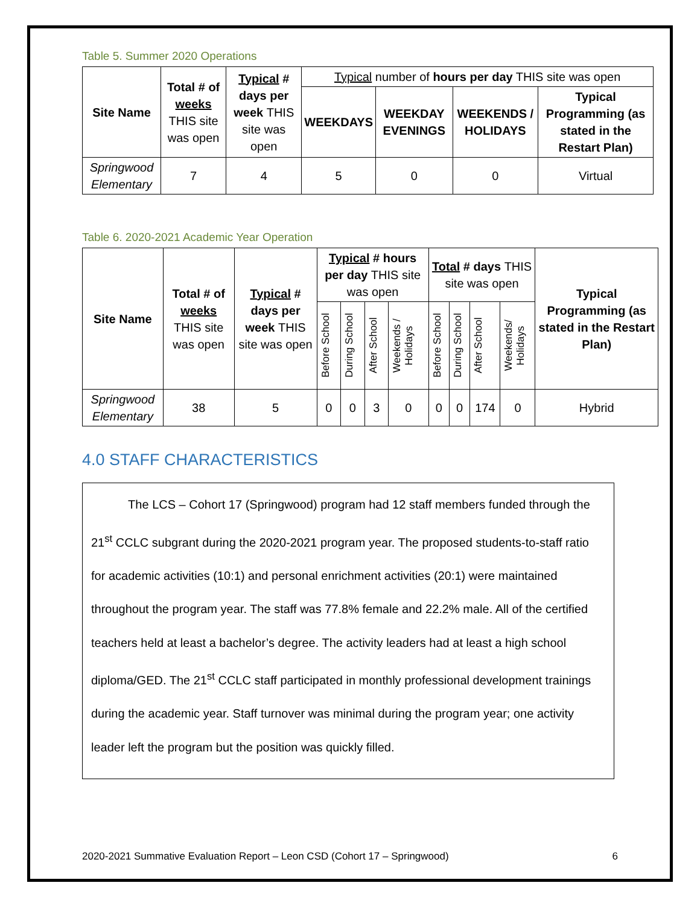Table 5. Summer 2020 Operations
| Site Name | Total # of weeks THIS site was open | Typical # days per week THIS site was open | Typical number of hours per day THIS site was open | | | |
| | | | WEEKDAYS | WEEKDAY EVENINGS | WEEKENDS / HOLIDAYS | Typical Programming (as stated in the Restart Plan) |
| Springwood Elementary | 7 | 4 | 5 | 0 | 0 | Virtual |
Table 6. 2020-2021 Academic Year Operation
| Site Name | Total # of weeks THIS site was open | Typical # days per week THIS site was open | Typical # hours per day THIS site was open | | | | Total # days THIS site was open | | | | Typical Programming (as stated in the Restart Plan) |
| --- | --- | --- | --- | --- | --- | --- | --- | --- | --- | --- | --- |
| | | | Before School | During School | After School | Weekends / Holidays | Before School | During School | After School | Weekends/ Holidays | |
| Springwood Elementary | 38 | 5 | 0 | 0 | 3 | 0 | 0 | 0 | 174 | 0 | Hybrid |
4.0 STAFF CHARACTERISTICS
The LCS – Cohort 17 (Springwood) program had 12 staff members funded through the 21<sup>st</sup> CCLC subgrant during the 2020-2021 program year. The proposed students-to-staff ratio for academic activities (10:1) and personal enrichment activities (20:1) were maintained throughout the program year. The staff was 77.8% female and 22.2% male. All of the certified teachers held at least a bachelor’s degree. The activity leaders had at least a high school diploma/GED. The 21<sup>st</sup> CCLC staff participated in monthly professional development trainings during the academic year. Staff turnover was minimal during the program year; one activity leader left the program but the position was quickly filled.
2020-2021 Summative Evaluation Report – Leon CSD (Cohort 17 – Springwood) 6